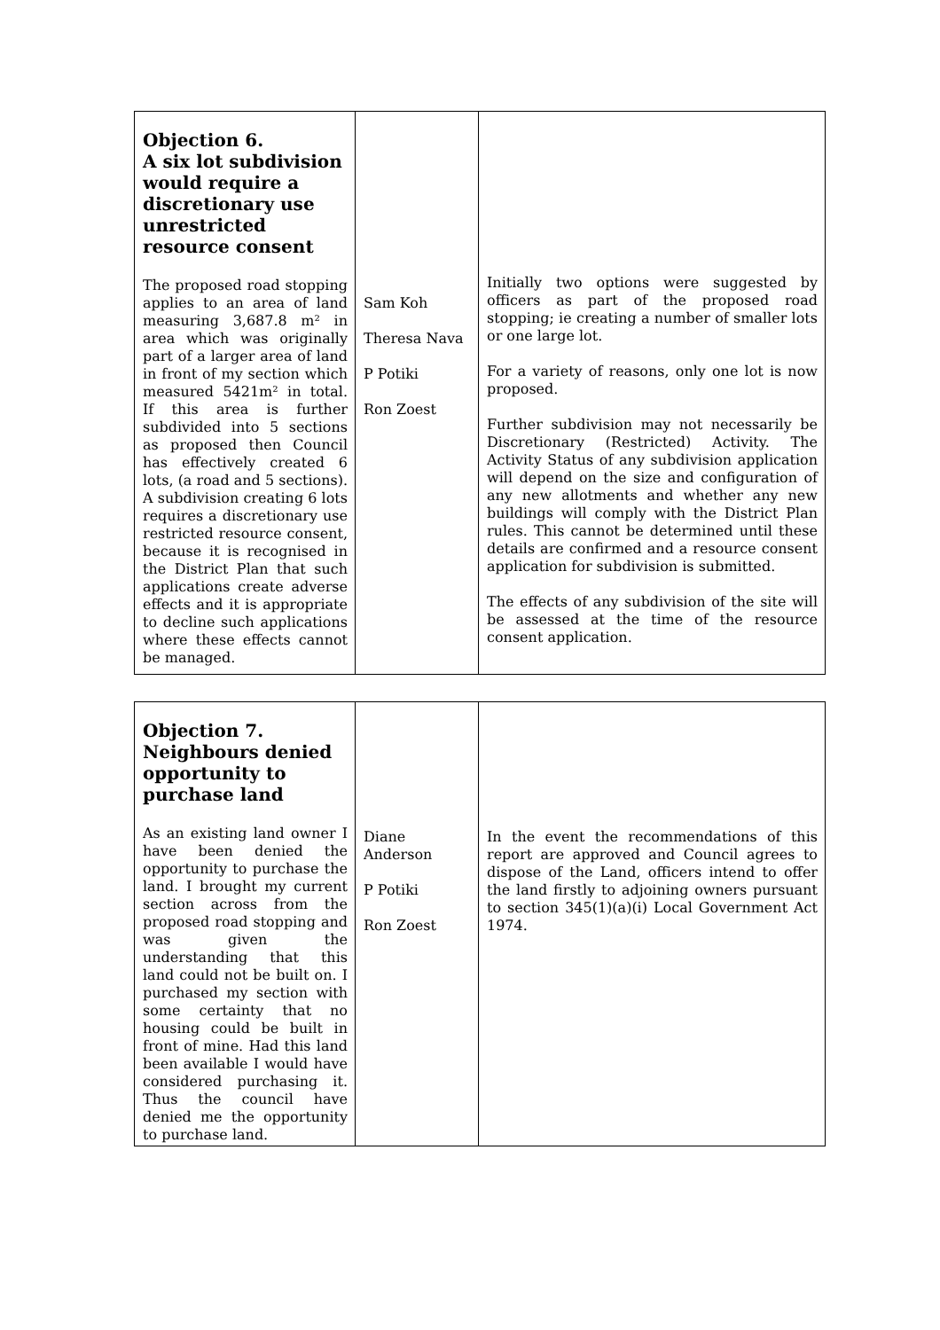| Objection 6. A six lot subdivision would require a discretionary use unrestricted resource consent The proposed road stopping applies to an area of land measuring 3,687.8 m² in area which was originally part of a larger area of land in front of my section which measured 5421m² in total. If this area is further subdivided into 5 sections as proposed then Council has effectively created 6 lots, (a road and 5 sections). A subdivision creating 6 lots requires a discretionary use restricted resource consent, because it is recognised in the District Plan that such applications create adverse effects and it is appropriate to decline such applications where these effects cannot be managed. | Sam Koh Theresa Nava P Potiki Ron Zoest | Initially two options were suggested by officers as part of the proposed road stopping; ie creating a number of smaller lots or one large lot. For a variety of reasons, only one lot is now proposed. Further subdivision may not necessarily be Discretionary (Restricted) Activity. The Activity Status of any subdivision application will depend on the size and configuration of any new allotments and whether any new buildings will comply with the District Plan rules. This cannot be determined until these details are confirmed and a resource consent application for subdivision is submitted. The effects of any subdivision of the site will be assessed at the time of the resource consent application. |
| Objection 7. Neighbours denied opportunity to purchase land As an existing land owner I have been denied the opportunity to purchase the land. I brought my current section across from the proposed road stopping and was given the understanding that this land could not be built on. I purchased my section with some certainty that no housing could be built in front of mine. Had this land been available I would have considered purchasing it. Thus the council have denied me the opportunity to purchase land. | Diane Anderson P Potiki Ron Zoest | In the event the recommendations of this report are approved and Council agrees to dispose of the Land, officers intend to offer the land firstly to adjoining owners pursuant to section 345(1)(a)(i) Local Government Act 1974. |